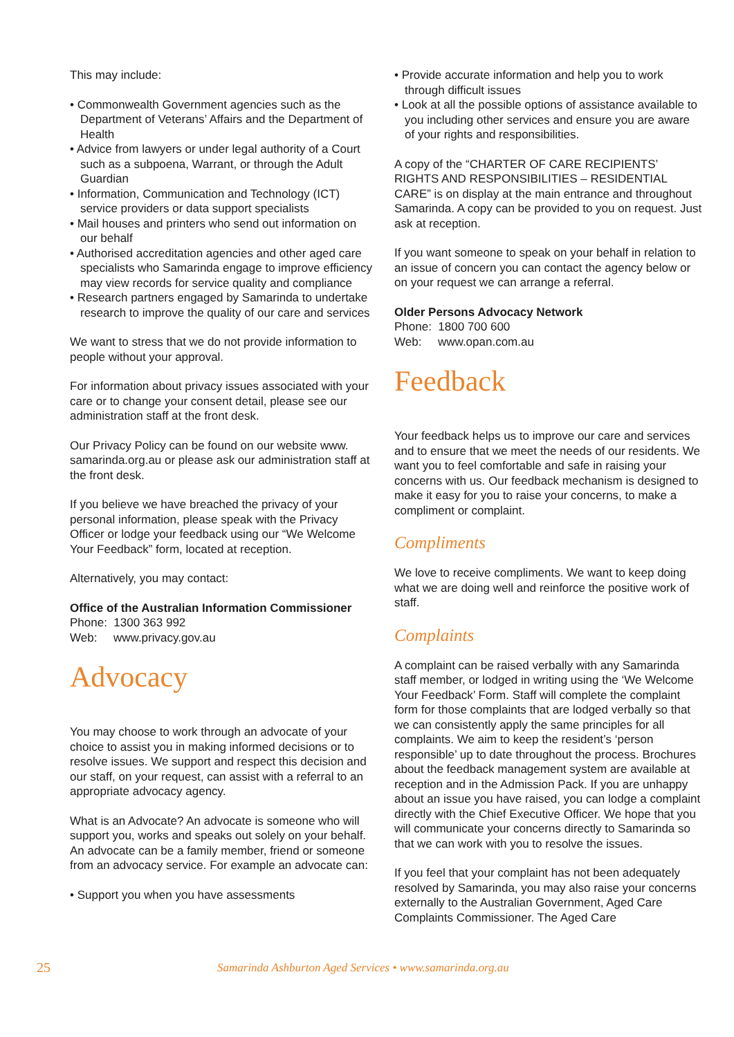This may include:
• Commonwealth Government agencies such as the Department of Veterans’ Affairs and the Department of Health
• Advice from lawyers or under legal authority of a Court such as a subpoena, Warrant, or through the Adult Guardian
• Information, Communication and Technology (ICT) service providers or data support specialists
• Mail houses and printers who send out information on our behalf
• Authorised accreditation agencies and other aged care specialists who Samarinda engage to improve efficiency may view records for service quality and compliance
• Research partners engaged by Samarinda to undertake research to improve the quality of our care and services
We want to stress that we do not provide information to people without your approval.
For information about privacy issues associated with your care or to change your consent detail, please see our administration staff at the front desk.
Our Privacy Policy can be found on our website www. samarinda.org.au or please ask our administration staff at the front desk.
If you believe we have breached the privacy of your personal information, please speak with the Privacy Officer or lodge your feedback using our “We Welcome Your Feedback” form, located at reception.
Alternatively, you may contact:
Office of the Australian Information Commissioner
Phone: 1300 363 992
Web: www.privacy.gov.au
Advocacy
You may choose to work through an advocate of your choice to assist you in making informed decisions or to resolve issues. We support and respect this decision and our staff, on your request, can assist with a referral to an appropriate advocacy agency.
What is an Advocate? An advocate is someone who will support you, works and speaks out solely on your behalf. An advocate can be a family member, friend or someone from an advocacy service. For example an advocate can:
• Support you when you have assessments
• Provide accurate information and help you to work through difficult issues
• Look at all the possible options of assistance available to you including other services and ensure you are aware of your rights and responsibilities.
A copy of the “CHARTER OF CARE RECIPIENTS’ RIGHTS AND RESPONSIBILITIES – RESIDENTIAL CARE” is on display at the main entrance and throughout Samarinda. A copy can be provided to you on request. Just ask at reception.
If you want someone to speak on your behalf in relation to an issue of concern you can contact the agency below or on your request we can arrange a referral.
Older Persons Advocacy Network
Phone: 1800 700 600
Web: www.opan.com.au
Feedback
Your feedback helps us to improve our care and services and to ensure that we meet the needs of our residents. We want you to feel comfortable and safe in raising your concerns with us. Our feedback mechanism is designed to make it easy for you to raise your concerns, to make a compliment or complaint.
Compliments
We love to receive compliments. We want to keep doing what we are doing well and reinforce the positive work of staff.
Complaints
A complaint can be raised verbally with any Samarinda staff member, or lodged in writing using the ‘We Welcome Your Feedback’ Form. Staff will complete the complaint form for those complaints that are lodged verbally so that we can consistently apply the same principles for all complaints. We aim to keep the resident’s ‘person responsible’ up to date throughout the process. Brochures about the feedback management system are available at reception and in the Admission Pack. If you are unhappy about an issue you have raised, you can lodge a complaint directly with the Chief Executive Officer. We hope that you will communicate your concerns directly to Samarinda so that we can work with you to resolve the issues.
If you feel that your complaint has not been adequately resolved by Samarinda, you may also raise your concerns externally to the Australian Government, Aged Care Complaints Commissioner. The Aged Care
25 Samarinda Ashburton Aged Services • www.samarinda.org.au